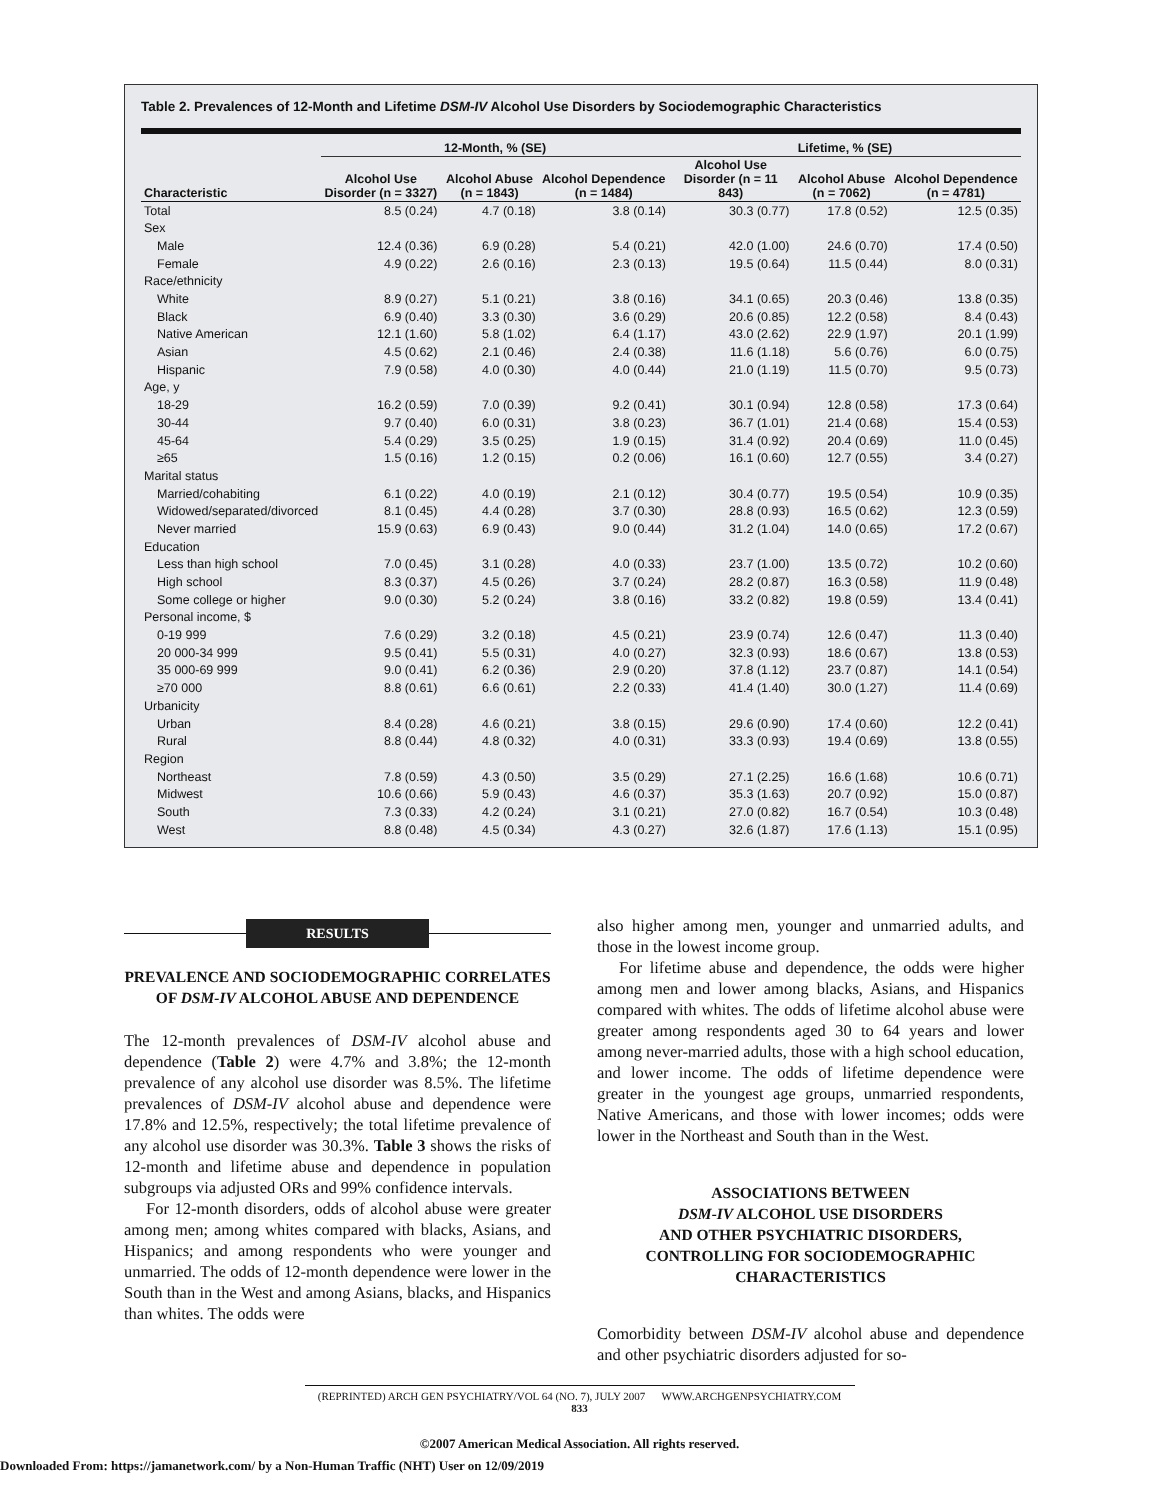Table 2. Prevalences of 12-Month and Lifetime DSM-IV Alcohol Use Disorders by Sociodemographic Characteristics
| | 12-Month, % (SE) | | | Lifetime, % (SE) | | |
| --- | --- | --- | --- | --- | --- | --- |
| Characteristic | Alcohol Use Disorder (n = 3327) | Alcohol Abuse (n = 1843) | Alcohol Dependence (n = 1484) | Alcohol Use Disorder (n = 11 843) | Alcohol Abuse (n = 7062) | Alcohol Dependence (n = 4781) |
| Total | 8.5 (0.24) | 4.7 (0.18) | 3.8 (0.14) | 30.3 (0.77) | 17.8 (0.52) | 12.5 (0.35) |
| Sex | | | | | | |
| Male | 12.4 (0.36) | 6.9 (0.28) | 5.4 (0.21) | 42.0 (1.00) | 24.6 (0.70) | 17.4 (0.50) |
| Female | 4.9 (0.22) | 2.6 (0.16) | 2.3 (0.13) | 19.5 (0.64) | 11.5 (0.44) | 8.0 (0.31) |
| Race/ethnicity | | | | | | |
| White | 8.9 (0.27) | 5.1 (0.21) | 3.8 (0.16) | 34.1 (0.65) | 20.3 (0.46) | 13.8 (0.35) |
| Black | 6.9 (0.40) | 3.3 (0.30) | 3.6 (0.29) | 20.6 (0.85) | 12.2 (0.58) | 8.4 (0.43) |
| Native American | 12.1 (1.60) | 5.8 (1.02) | 6.4 (1.17) | 43.0 (2.62) | 22.9 (1.97) | 20.1 (1.99) |
| Asian | 4.5 (0.62) | 2.1 (0.46) | 2.4 (0.38) | 11.6 (1.18) | 5.6 (0.76) | 6.0 (0.75) |
| Hispanic | 7.9 (0.58) | 4.0 (0.30) | 4.0 (0.44) | 21.0 (1.19) | 11.5 (0.70) | 9.5 (0.73) |
| Age, y | | | | | | |
| 18-29 | 16.2 (0.59) | 7.0 (0.39) | 9.2 (0.41) | 30.1 (0.94) | 12.8 (0.58) | 17.3 (0.64) |
| 30-44 | 9.7 (0.40) | 6.0 (0.31) | 3.8 (0.23) | 36.7 (1.01) | 21.4 (0.68) | 15.4 (0.53) |
| 45-64 | 5.4 (0.29) | 3.5 (0.25) | 1.9 (0.15) | 31.4 (0.92) | 20.4 (0.69) | 11.0 (0.45) |
| ≥65 | 1.5 (0.16) | 1.2 (0.15) | 0.2 (0.06) | 16.1 (0.60) | 12.7 (0.55) | 3.4 (0.27) |
| Marital status | | | | | | |
| Married/cohabiting | 6.1 (0.22) | 4.0 (0.19) | 2.1 (0.12) | 30.4 (0.77) | 19.5 (0.54) | 10.9 (0.35) |
| Widowed/separated/divorced | 8.1 (0.45) | 4.4 (0.28) | 3.7 (0.30) | 28.8 (0.93) | 16.5 (0.62) | 12.3 (0.59) |
| Never married | 15.9 (0.63) | 6.9 (0.43) | 9.0 (0.44) | 31.2 (1.04) | 14.0 (0.65) | 17.2 (0.67) |
| Education | | | | | | |
| Less than high school | 7.0 (0.45) | 3.1 (0.28) | 4.0 (0.33) | 23.7 (1.00) | 13.5 (0.72) | 10.2 (0.60) |
| High school | 8.3 (0.37) | 4.5 (0.26) | 3.7 (0.24) | 28.2 (0.87) | 16.3 (0.58) | 11.9 (0.48) |
| Some college or higher | 9.0 (0.30) | 5.2 (0.24) | 3.8 (0.16) | 33.2 (0.82) | 19.8 (0.59) | 13.4 (0.41) |
| Personal income, $ | | | | | | |
| 0-19 999 | 7.6 (0.29) | 3.2 (0.18) | 4.5 (0.21) | 23.9 (0.74) | 12.6 (0.47) | 11.3 (0.40) |
| 20 000-34 999 | 9.5 (0.41) | 5.5 (0.31) | 4.0 (0.27) | 32.3 (0.93) | 18.6 (0.67) | 13.8 (0.53) |
| 35 000-69 999 | 9.0 (0.41) | 6.2 (0.36) | 2.9 (0.20) | 37.8 (1.12) | 23.7 (0.87) | 14.1 (0.54) |
| ≥70 000 | 8.8 (0.61) | 6.6 (0.61) | 2.2 (0.33) | 41.4 (1.40) | 30.0 (1.27) | 11.4 (0.69) |
| Urbanicity | | | | | | |
| Urban | 8.4 (0.28) | 4.6 (0.21) | 3.8 (0.15) | 29.6 (0.90) | 17.4 (0.60) | 12.2 (0.41) |
| Rural | 8.8 (0.44) | 4.8 (0.32) | 4.0 (0.31) | 33.3 (0.93) | 19.4 (0.69) | 13.8 (0.55) |
| Region | | | | | | |
| Northeast | 7.8 (0.59) | 4.3 (0.50) | 3.5 (0.29) | 27.1 (2.25) | 16.6 (1.68) | 10.6 (0.71) |
| Midwest | 10.6 (0.66) | 5.9 (0.43) | 4.6 (0.37) | 35.3 (1.63) | 20.7 (0.92) | 15.0 (0.87) |
| South | 7.3 (0.33) | 4.2 (0.24) | 3.1 (0.21) | 27.0 (0.82) | 16.7 (0.54) | 10.3 (0.48) |
| West | 8.8 (0.48) | 4.5 (0.34) | 4.3 (0.27) | 32.6 (1.87) | 17.6 (1.13) | 15.1 (0.95) |
RESULTS
PREVALENCE AND SOCIODEMOGRAPHIC CORRELATES OF DSM-IV ALCOHOL ABUSE AND DEPENDENCE
The 12-month prevalences of DSM-IV alcohol abuse and dependence (Table 2) were 4.7% and 3.8%; the 12-month prevalence of any alcohol use disorder was 8.5%. The lifetime prevalences of DSM-IV alcohol abuse and dependence were 17.8% and 12.5%, respectively; the total lifetime prevalence of any alcohol use disorder was 30.3%. Table 3 shows the risks of 12-month and lifetime abuse and dependence in population subgroups via adjusted ORs and 99% confidence intervals.
For 12-month disorders, odds of alcohol abuse were greater among men; among whites compared with blacks, Asians, and Hispanics; and among respondents who were younger and unmarried. The odds of 12-month dependence were lower in the South than in the West and among Asians, blacks, and Hispanics than whites. The odds were
also higher among men, younger and unmarried adults, and those in the lowest income group.
For lifetime abuse and dependence, the odds were higher among men and lower among blacks, Asians, and Hispanics compared with whites. The odds of lifetime alcohol abuse were greater among respondents aged 30 to 64 years and lower among never-married adults, those with a high school education, and lower income. The odds of lifetime dependence were greater in the youngest age groups, unmarried respondents, Native Americans, and those with lower incomes; odds were lower in the Northeast and South than in the West.
ASSOCIATIONS BETWEEN
DSM-IV ALCOHOL USE DISORDERS
AND OTHER PSYCHIATRIC DISORDERS,
CONTROLLING FOR SOCIODEMOGRAPHIC
CHARACTERISTICS
Comorbidity between DSM-IV alcohol abuse and dependence and other psychiatric disorders adjusted for so-
(REPRINTED) ARCH GEN PSYCHIATRY/VOL 64 (NO. 7), JULY 2007 WWW.ARCHGENPSYCHIATRY.COM
833
©2007 American Medical Association. All rights reserved.
Downloaded From: https://jamanetwork.com/ by a Non-Human Traffic (NHT) User on 12/09/2019